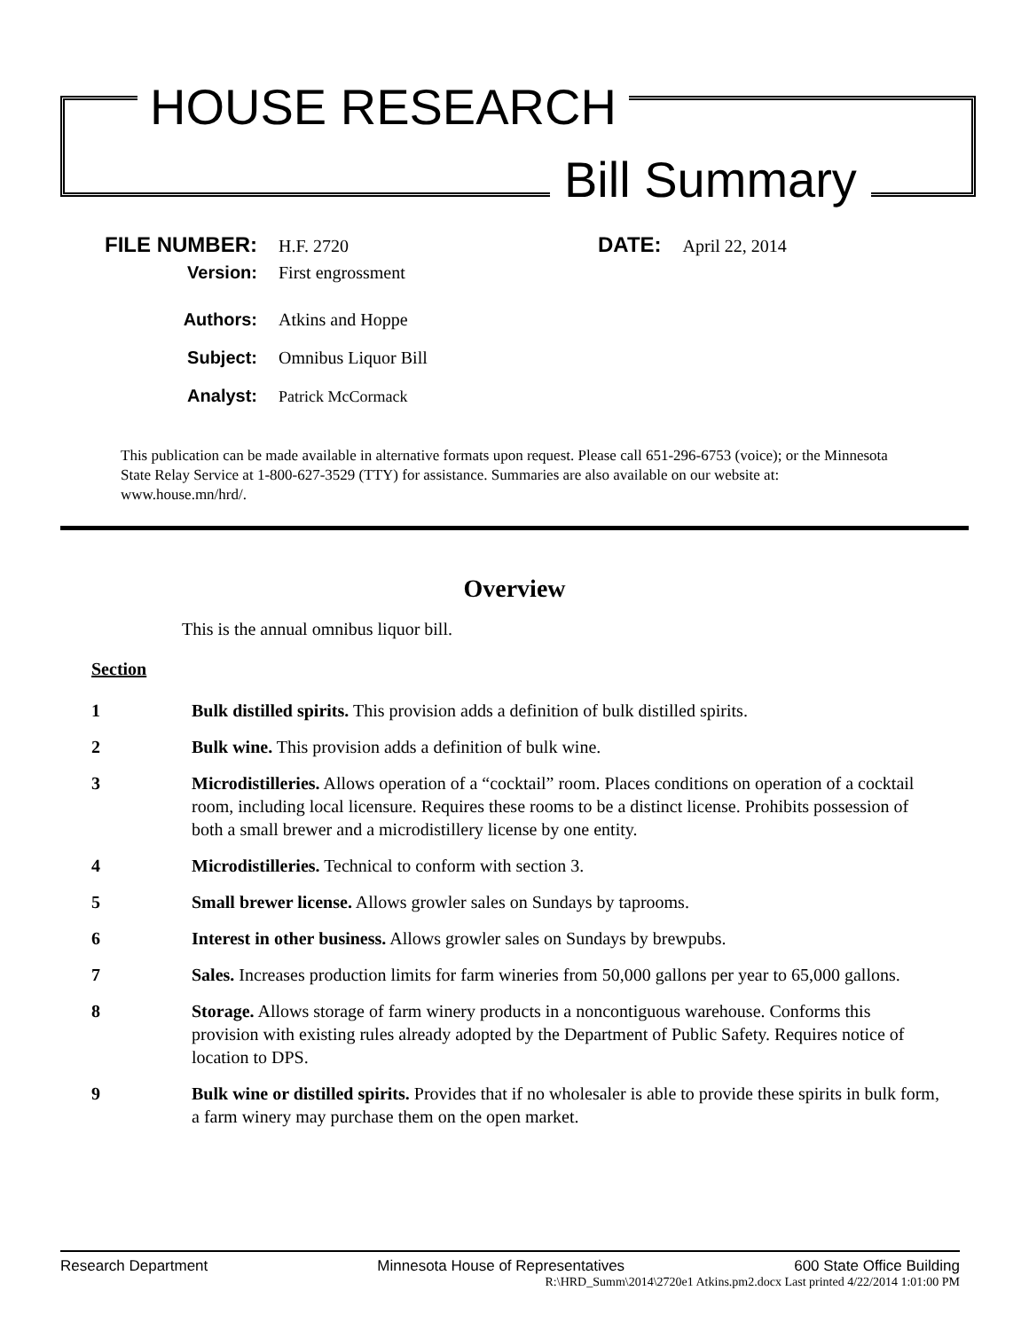HOUSE RESEARCH
Bill Summary
FILE NUMBER: H.F. 2720 DATE: April 22, 2014
Version: First engrossment
Authors: Atkins and Hoppe
Subject: Omnibus Liquor Bill
Analyst: Patrick McCormack
This publication can be made available in alternative formats upon request. Please call 651-296-6753 (voice); or the Minnesota State Relay Service at 1-800-627-3529 (TTY) for assistance. Summaries are also available on our website at: www.house.mn/hrd/.
Overview
This is the annual omnibus liquor bill.
Section
1 Bulk distilled spirits. This provision adds a definition of bulk distilled spirits.
2 Bulk wine. This provision adds a definition of bulk wine.
3 Microdistilleries. Allows operation of a “cocktail” room. Places conditions on operation of a cocktail room, including local licensure. Requires these rooms to be a distinct license. Prohibits possession of both a small brewer and a microdistillery license by one entity.
4 Microdistilleries. Technical to conform with section 3.
5 Small brewer license. Allows growler sales on Sundays by taprooms.
6 Interest in other business. Allows growler sales on Sundays by brewpubs.
7 Sales. Increases production limits for farm wineries from 50,000 gallons per year to 65,000 gallons.
8 Storage. Allows storage of farm winery products in a noncontiguous warehouse. Conforms this provision with existing rules already adopted by the Department of Public Safety. Requires notice of location to DPS.
9 Bulk wine or distilled spirits. Provides that if no wholesaler is able to provide these spirits in bulk form, a farm winery may purchase them on the open market.
Research Department Minnesota House of Representatives 600 State Office Building
R:\HRD_Summ\2014\2720e1 Atkins.pm2.docx Last printed 4/22/2014 1:01:00 PM